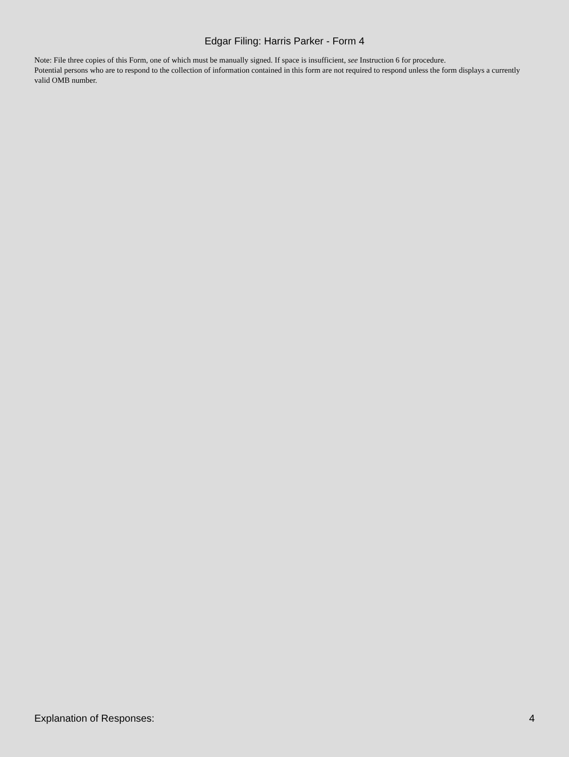Edgar Filing: Harris Parker - Form 4
Note: File three copies of this Form, one of which must be manually signed. If space is insufficient, see Instruction 6 for procedure.
Potential persons who are to respond to the collection of information contained in this form are not required to respond unless the form displays a currently valid OMB number.
Explanation of Responses: 4